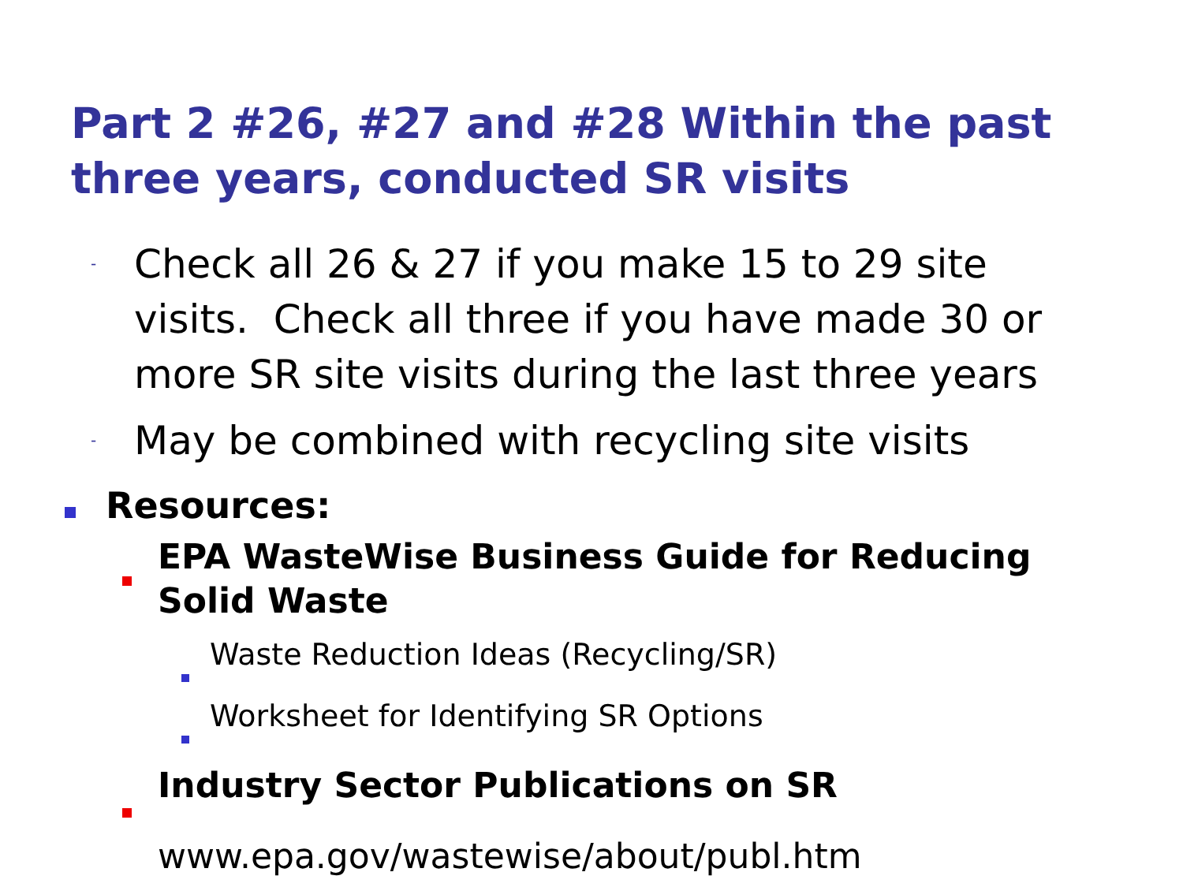Part 2 #26, #27 and #28 Within the past three years, conducted SR visits
-
Check all 26 & 27 if you make 15 to 29 site visits. Check all three if you have made 30 or more SR site visits during the last three years
-
May be combined with recycling site visits
Resources:
EPA WasteWise Business Guide for Reducing Solid Waste
Waste Reduction Ideas (Recycling/SR)
Worksheet for Identifying SR Options
Industry Sector Publications on SR
www.epa.gov/wastewise/about/publ.htm